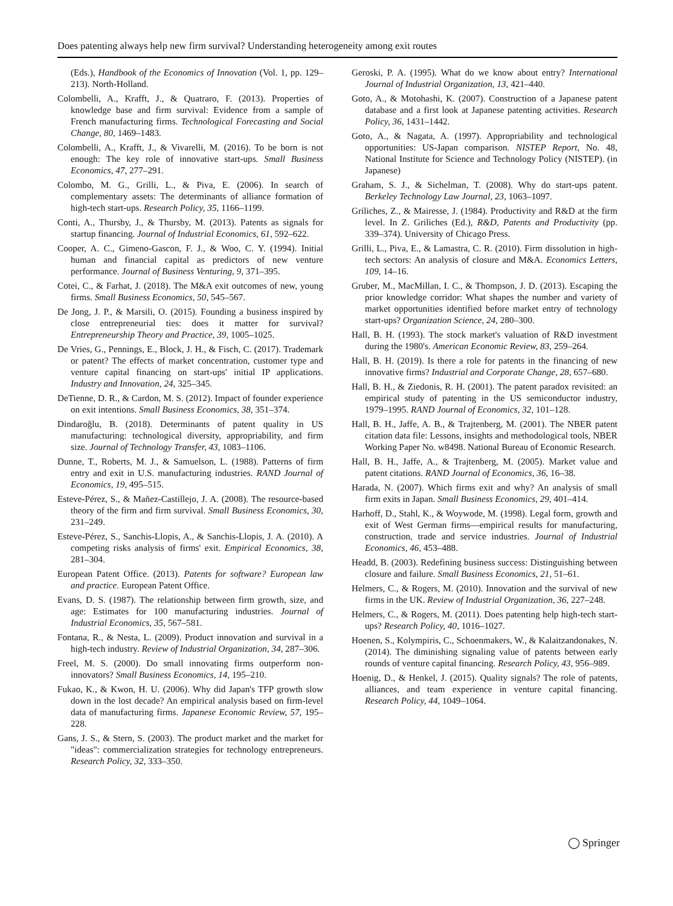Does patenting always help new firm survival? Understanding heterogeneity among exit routes
(Eds.), Handbook of the Economics of Innovation (Vol. 1, pp. 129–213). North-Holland.
Colombelli, A., Krafft, J., & Quatraro, F. (2013). Properties of knowledge base and firm survival: Evidence from a sample of French manufacturing firms. Technological Forecasting and Social Change, 80, 1469–1483.
Colombelli, A., Krafft, J., & Vivarelli, M. (2016). To be born is not enough: The key role of innovative start-ups. Small Business Economics, 47, 277–291.
Colombo, M. G., Grilli, L., & Piva, E. (2006). In search of complementary assets: The determinants of alliance formation of high-tech start-ups. Research Policy, 35, 1166–1199.
Conti, A., Thursby, J., & Thursby, M. (2013). Patents as signals for startup financing. Journal of Industrial Economics, 61, 592–622.
Cooper, A. C., Gimeno-Gascon, F. J., & Woo, C. Y. (1994). Initial human and financial capital as predictors of new venture performance. Journal of Business Venturing, 9, 371–395.
Cotei, C., & Farhat, J. (2018). The M&A exit outcomes of new, young firms. Small Business Economics, 50, 545–567.
De Jong, J. P., & Marsili, O. (2015). Founding a business inspired by close entrepreneurial ties: does it matter for survival? Entrepreneurship Theory and Practice, 39, 1005–1025.
De Vries, G., Pennings, E., Block, J. H., & Fisch, C. (2017). Trademark or patent? The effects of market concentration, customer type and venture capital financing on start-ups' initial IP applications. Industry and Innovation, 24, 325–345.
DeTienne, D. R., & Cardon, M. S. (2012). Impact of founder experience on exit intentions. Small Business Economics, 38, 351–374.
Dindaroğlu, B. (2018). Determinants of patent quality in US manufacturing: technological diversity, appropriability, and firm size. Journal of Technology Transfer, 43, 1083–1106.
Dunne, T., Roberts, M. J., & Samuelson, L. (1988). Patterns of firm entry and exit in U.S. manufacturing industries. RAND Journal of Economics, 19, 495–515.
Esteve-Pérez, S., & Mañez-Castillejo, J. A. (2008). The resource-based theory of the firm and firm survival. Small Business Economics, 30, 231–249.
Esteve-Pérez, S., Sanchis-Llopis, A., & Sanchis-Llopis, J. A. (2010). A competing risks analysis of firms' exit. Empirical Economics, 38, 281–304.
European Patent Office. (2013). Patents for software? European law and practice. European Patent Office.
Evans, D. S. (1987). The relationship between firm growth, size, and age: Estimates for 100 manufacturing industries. Journal of Industrial Economics, 35, 567–581.
Fontana, R., & Nesta, L. (2009). Product innovation and survival in a high-tech industry. Review of Industrial Organization, 34, 287–306.
Freel, M. S. (2000). Do small innovating firms outperform non-innovators? Small Business Economics, 14, 195–210.
Fukao, K., & Kwon, H. U. (2006). Why did Japan's TFP growth slow down in the lost decade? An empirical analysis based on firm-level data of manufacturing firms. Japanese Economic Review, 57, 195–228.
Gans, J. S., & Stern, S. (2003). The product market and the market for "ideas": commercialization strategies for technology entrepreneurs. Research Policy, 32, 333–350.
Geroski, P. A. (1995). What do we know about entry? International Journal of Industrial Organization, 13, 421–440.
Goto, A., & Motohashi, K. (2007). Construction of a Japanese patent database and a first look at Japanese patenting activities. Research Policy, 36, 1431–1442.
Goto, A., & Nagata, A. (1997). Appropriability and technological opportunities: US-Japan comparison. NISTEP Report, No. 48, National Institute for Science and Technology Policy (NISTEP). (in Japanese)
Graham, S. J., & Sichelman, T. (2008). Why do start-ups patent. Berkeley Technology Law Journal, 23, 1063–1097.
Griliches, Z., & Mairesse, J. (1984). Productivity and R&D at the firm level. In Z. Griliches (Ed.), R&D, Patents and Productivity (pp. 339–374). University of Chicago Press.
Grilli, L., Piva, E., & Lamastra, C. R. (2010). Firm dissolution in high-tech sectors: An analysis of closure and M&A. Economics Letters, 109, 14–16.
Gruber, M., MacMillan, I. C., & Thompson, J. D. (2013). Escaping the prior knowledge corridor: What shapes the number and variety of market opportunities identified before market entry of technology start-ups? Organization Science, 24, 280–300.
Hall, B. H. (1993). The stock market's valuation of R&D investment during the 1980's. American Economic Review, 83, 259–264.
Hall, B. H. (2019). Is there a role for patents in the financing of new innovative firms? Industrial and Corporate Change, 28, 657–680.
Hall, B. H., & Ziedonis, R. H. (2001). The patent paradox revisited: an empirical study of patenting in the US semiconductor industry, 1979–1995. RAND Journal of Economics, 32, 101–128.
Hall, B. H., Jaffe, A. B., & Trajtenberg, M. (2001). The NBER patent citation data file: Lessons, insights and methodological tools, NBER Working Paper No. w8498. National Bureau of Economic Research.
Hall, B. H., Jaffe, A., & Trajtenberg, M. (2005). Market value and patent citations. RAND Journal of Economics, 36, 16–38.
Harada, N. (2007). Which firms exit and why? An analysis of small firm exits in Japan. Small Business Economics, 29, 401–414.
Harhoff, D., Stahl, K., & Woywode, M. (1998). Legal form, growth and exit of West German firms—empirical results for manufacturing, construction, trade and service industries. Journal of Industrial Economics, 46, 453–488.
Headd, B. (2003). Redefining business success: Distinguishing between closure and failure. Small Business Economics, 21, 51–61.
Helmers, C., & Rogers, M. (2010). Innovation and the survival of new firms in the UK. Review of Industrial Organization, 36, 227–248.
Helmers, C., & Rogers, M. (2011). Does patenting help high-tech start-ups? Research Policy, 40, 1016–1027.
Hoenen, S., Kolympiris, C., Schoenmakers, W., & Kalaitzandonakes, N. (2014). The diminishing signaling value of patents between early rounds of venture capital financing. Research Policy, 43, 956–989.
Hoenig, D., & Henkel, J. (2015). Quality signals? The role of patents, alliances, and team experience in venture capital financing. Research Policy, 44, 1049–1064.
◯ Springer